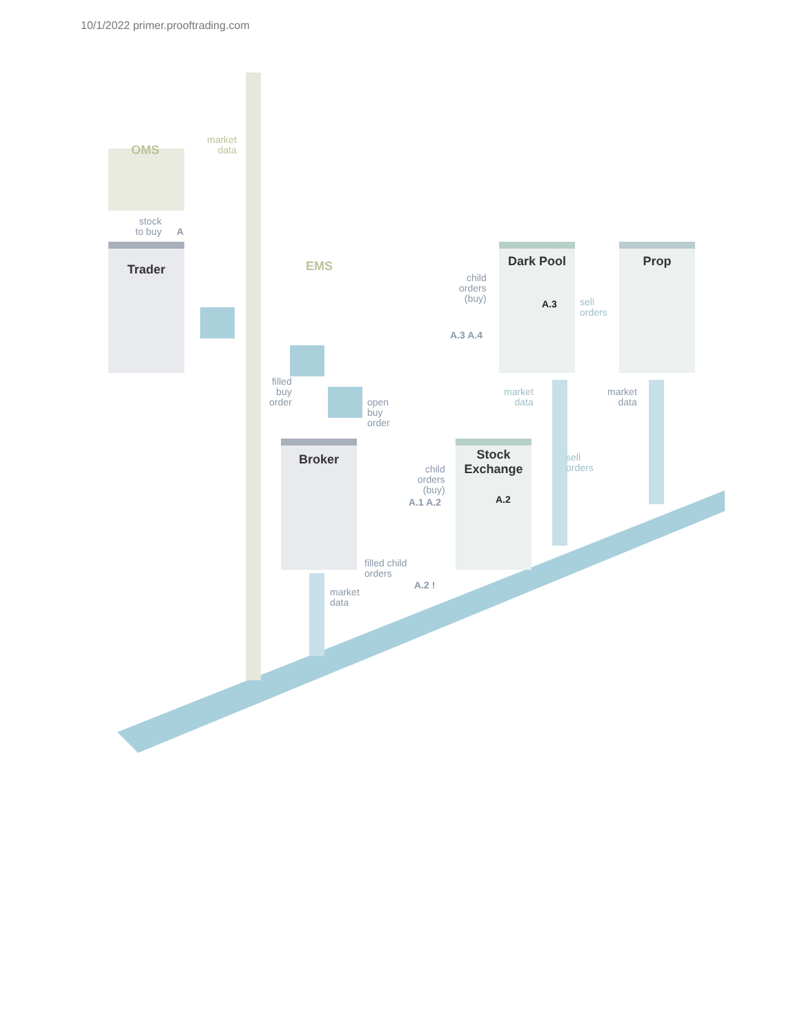10/1/2022 primer.prooftrading.com
OMS
market
data
stock
to buy
A
Trader EMS
filled
buy
order
open
buy
order
Dark Pool Prop
child
orders
(buy)
A.3
sell
orders
A.3 A.4
market
data
market
data
Broker
Stock
Exchange
sell
orders
child
orders
(buy)
A.2
A.1 A.2
filled child
orders
A.2 !
market
data